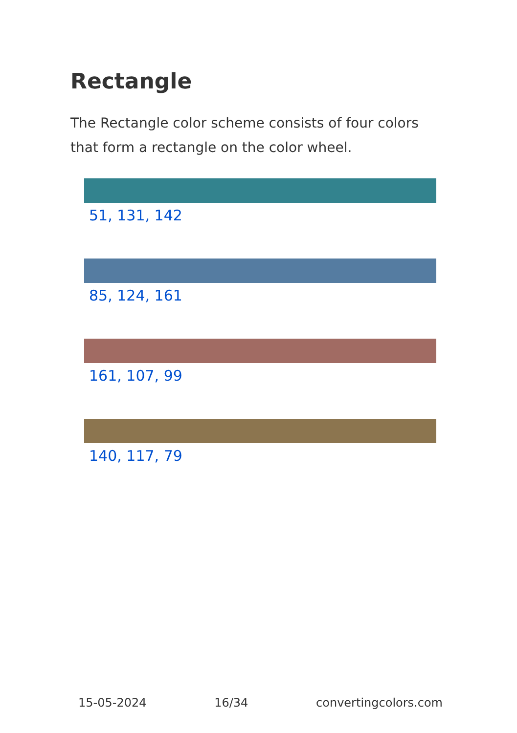Rectangle
The Rectangle color scheme consists of four colors that form a rectangle on the color wheel.
51, 131, 142
85, 124, 161
161, 107, 99
140, 117, 79
15-05-2024 16/34 convertingcolors.com